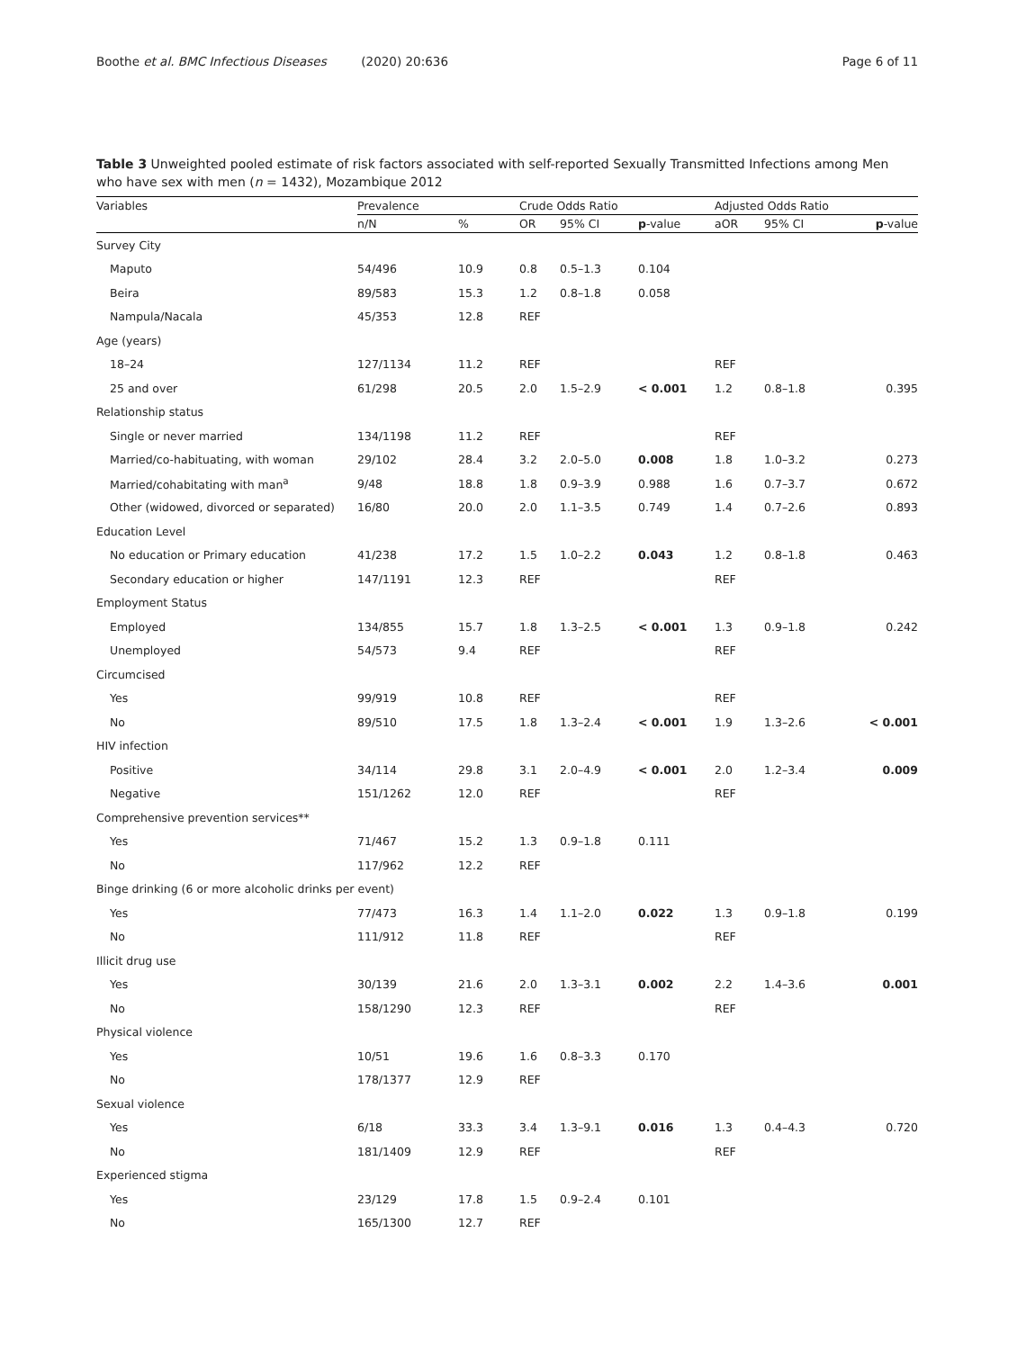Boothe et al. BMC Infectious Diseases (2020) 20:636 Page 6 of 11
Table 3 Unweighted pooled estimate of risk factors associated with self-reported Sexually Transmitted Infections among Men who have sex with men (n = 1432), Mozambique 2012
| Variables | Prevalence | | Crude Odds Ratio | | | Adjusted Odds Ratio | | |
| --- | --- | --- | --- | --- | --- | --- | --- | --- |
| | n/N | % | OR | 95% CI | p -value | aOR | 95% CI | p -value |
| Survey City | | | | | | | | |
| Maputo | 54/496 | 10.9 | 0.8 | 0.5–1.3 | 0.104 | | | |
| Beira | 89/583 | 15.3 | 1.2 | 0.8–1.8 | 0.058 | | | |
| Nampula/Nacala | 45/353 | 12.8 | REF | | | | | |
| Age (years) | | | | | | | | |
| 18–24 | 127/1134 | 11.2 | REF | | | REF | | |
| 25 and over | 61/298 | 20.5 | 2.0 | 1.5–2.9 | < 0.001 | 1.2 | 0.8–1.8 | 0.395 |
| Relationship status | | | | | | | | |
| Single or never married | 134/1198 | 11.2 | REF | | | REF | | |
| Married/co-habituating, with woman | 29/102 | 28.4 | 3.2 | 2.0–5.0 | 0.008 | 1.8 | 1.0–3.2 | 0.273 |
| Married/cohabitating with man<sup>a</sup> | 9/48 | 18.8 | 1.8 | 0.9–3.9 | 0.988 | 1.6 | 0.7–3.7 | 0.672 |
| Other (widowed, divorced or separated) | 16/80 | 20.0 | 2.0 | 1.1–3.5 | 0.749 | 1.4 | 0.7–2.6 | 0.893 |
| Education Level | | | | | | | | |
| No education or Primary education | 41/238 | 17.2 | 1.5 | 1.0–2.2 | 0.043 | 1.2 | 0.8–1.8 | 0.463 |
| Secondary education or higher | 147/1191 | 12.3 | REF | | | REF | | |
| Employment Status | | | | | | | | |
| Employed | 134/855 | 15.7 | 1.8 | 1.3–2.5 | < 0.001 | 1.3 | 0.9–1.8 | 0.242 |
| Unemployed | 54/573 | 9.4 | REF | | | REF | | |
| Circumcised | | | | | | | | |
| Yes | 99/919 | 10.8 | REF | | | REF | | |
| No | 89/510 | 17.5 | 1.8 | 1.3–2.4 | < 0.001 | 1.9 | 1.3–2.6 | < 0.001 |
| HIV infection | | | | | | | | |
| Positive | 34/114 | 29.8 | 3.1 | 2.0–4.9 | < 0.001 | 2.0 | 1.2–3.4 | 0.009 |
| Negative | 151/1262 | 12.0 | REF | | | REF | | |
| Comprehensive prevention services** | | | | | | | | |
| Yes | 71/467 | 15.2 | 1.3 | 0.9–1.8 | 0.111 | | | |
| No | 117/962 | 12.2 | REF | | | | | |
| Binge drinking (6 or more alcoholic drinks per event) | | | | | | | | |
| Yes | 77/473 | 16.3 | 1.4 | 1.1–2.0 | 0.022 | 1.3 | 0.9–1.8 | 0.199 |
| No | 111/912 | 11.8 | REF | | | REF | | |
| Illicit drug use | | | | | | | | |
| Yes | 30/139 | 21.6 | 2.0 | 1.3–3.1 | 0.002 | 2.2 | 1.4–3.6 | 0.001 |
| No | 158/1290 | 12.3 | REF | | | REF | | |
| Physical violence | | | | | | | | |
| Yes | 10/51 | 19.6 | 1.6 | 0.8–3.3 | 0.170 | | | |
| No | 178/1377 | 12.9 | REF | | | | | |
| Sexual violence | | | | | | | | |
| Yes | 6/18 | 33.3 | 3.4 | 1.3–9.1 | 0.016 | 1.3 | 0.4–4.3 | 0.720 |
| No | 181/1409 | 12.9 | REF | | | REF | | |
| Experienced stigma | | | | | | | | |
| Yes | 23/129 | 17.8 | 1.5 | 0.9–2.4 | 0.101 | | | |
| No | 165/1300 | 12.7 | REF | | | | | |